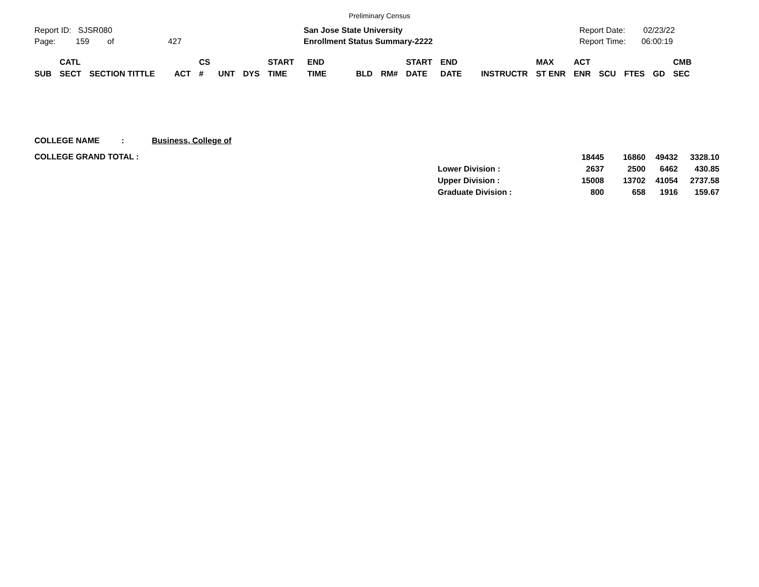Preliminary Census
Report ID: SJSR080
Page: 159 of 427
San Jose State University
Enrollment Status Summary-2222
Report Date: 02/23/22
Report Time: 06:00:19
| SUB | CATL SECT | SECTION TITTLE | ACT | CS # | UNT | DYS | START TIME | END TIME | BLD | RM# | START DATE | END DATE | INSTRUCTR | MAX ST ENR | ACT ENR | SCU | FTES | GD | CMB SEC |
| --- | --- | --- | --- | --- | --- | --- | --- | --- | --- | --- | --- | --- | --- | --- | --- | --- | --- | --- | --- |
COLLEGE NAME: Business, College of
COLLEGE GRAND TOTAL :
| | | 18445 | 16860 | 49432 | 3328.10 |
| Lower Division : | | 2637 | 2500 | 6462 | 430.85 |
| Upper Division : | | 15008 | 13702 | 41054 | 2737.58 |
| Graduate Division : | | 800 | 658 | 1916 | 159.67 |